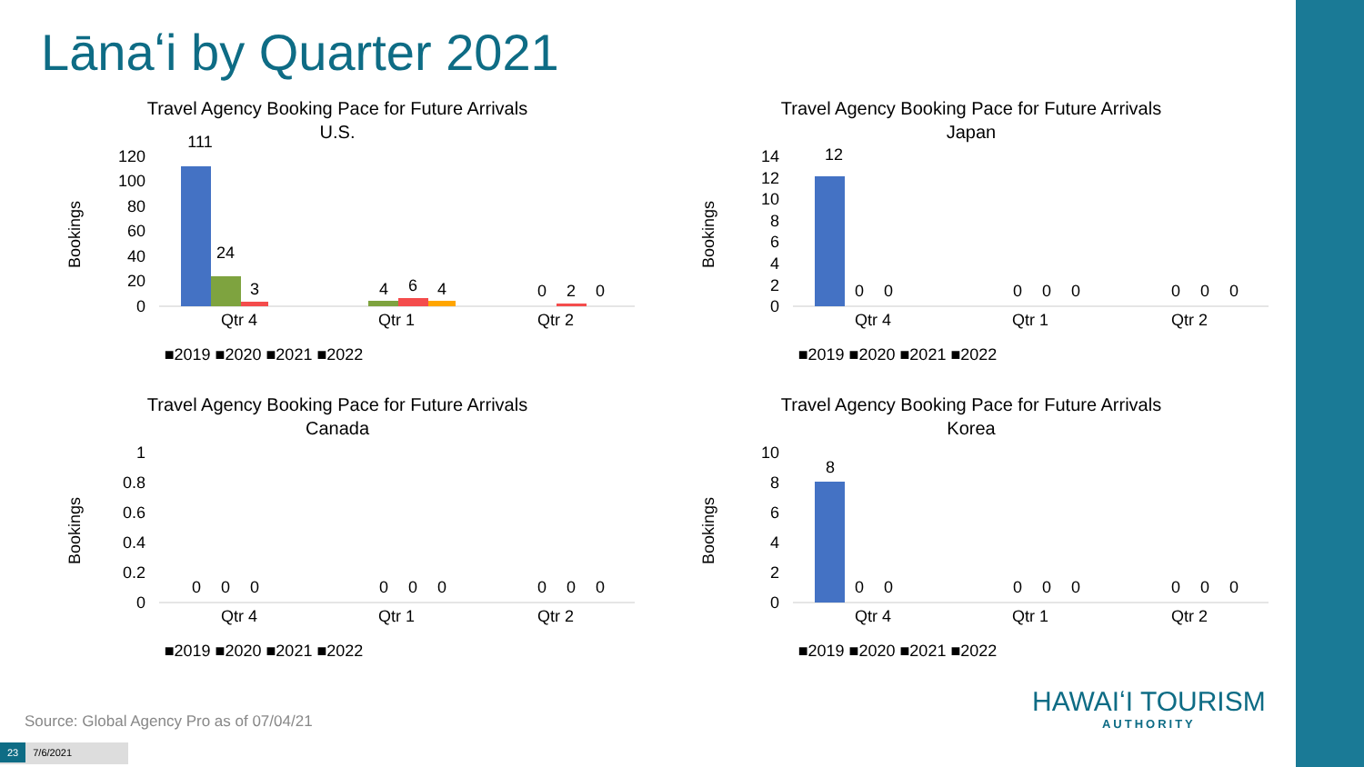Lānaʻi by Quarter 2021
Travel Agency Booking Pace for Future Arrivals
U.S.
Bookings
120
100
80
60
40
20
0
Qtr 4
Qtr 1
Qtr 2
111
24
3
4
6
4
0
2
0
■2019 ■2020 ■2021 ■2022
Travel Agency Booking Pace for Future Arrivals
Japan
Bookings
14
12
10
8
6
4
2
0
Qtr 4
Qtr 1
Qtr 2
12
0
0
0
0
0
0
0
0
■2019 ■2020 ■2021 ■2022
Travel Agency Booking Pace for Future Arrivals
Canada
Bookings
1
0.8
0.6
0.4
0.2
0
Qtr 4
Qtr 1
Qtr 2
0
0
0
0
0
0
0
0
0
■2019 ■2020 ■2021 ■2022
Travel Agency Booking Pace for Future Arrivals
Korea
Bookings
10
8
6
4
2
0
Qtr 4
Qtr 1
Qtr 2
8
0
0
0
0
0
0
0
0
■2019 ■2020 ■2021 ■2022
Source: Global Agency Pro as of 07/04/21
23 7/6/2021
HAWAIʻI TOURISM
AUTHORITY